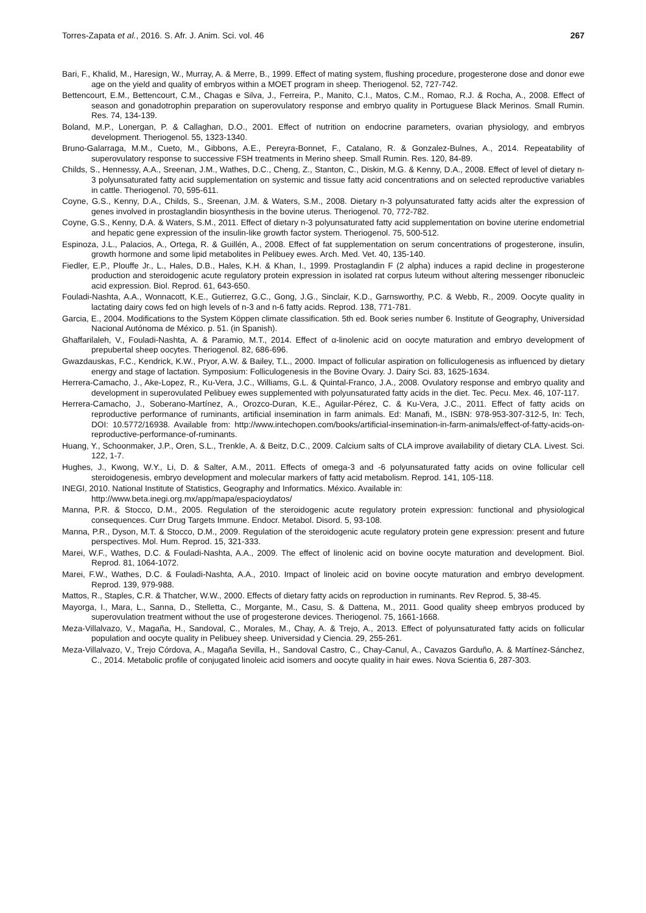Torres-Zapata et al., 2016. S. Afr. J. Anim. Sci. vol. 46 267
Bari, F., Khalid, M., Haresign, W., Murray, A. & Merre, B., 1999. Effect of mating system, flushing procedure, progesterone dose and donor ewe age on the yield and quality of embryos within a MOET program in sheep. Theriogenol. 52, 727-742.
Bettencourt, E.M., Bettencourt, C.M., Chagas e Silva, J., Ferreira, P., Manito, C.I., Matos, C.M., Romao, R.J. & Rocha, A., 2008. Effect of season and gonadotrophin preparation on superovulatory response and embryo quality in Portuguese Black Merinos. Small Rumin. Res. 74, 134-139.
Boland, M.P., Lonergan, P. & Callaghan, D.O., 2001. Effect of nutrition on endocrine parameters, ovarian physiology, and embryos development. Theriogenol. 55, 1323-1340.
Bruno-Galarraga, M.M., Cueto, M., Gibbons, A.E., Pereyra-Bonnet, F., Catalano, R. & Gonzalez-Bulnes, A., 2014. Repeatability of superovulatory response to successive FSH treatments in Merino sheep. Small Rumin. Res. 120, 84-89.
Childs, S., Hennessy, A.A., Sreenan, J.M., Wathes, D.C., Cheng, Z., Stanton, C., Diskin, M.G. & Kenny, D.A., 2008. Effect of level of dietary n-3 polyunsaturated fatty acid supplementation on systemic and tissue fatty acid concentrations and on selected reproductive variables in cattle. Theriogenol. 70, 595-611.
Coyne, G.S., Kenny, D.A., Childs, S., Sreenan, J.M. & Waters, S.M., 2008. Dietary n-3 polyunsaturated fatty acids alter the expression of genes involved in prostaglandin biosynthesis in the bovine uterus. Theriogenol. 70, 772-782.
Coyne, G.S., Kenny, D.A. & Waters, S.M., 2011. Effect of dietary n-3 polyunsaturated fatty acid supplementation on bovine uterine endometrial and hepatic gene expression of the insulin-like growth factor system. Theriogenol. 75, 500-512.
Espinoza, J.L., Palacios, A., Ortega, R. & Guillén, A., 2008. Effect of fat supplementation on serum concentrations of progesterone, insulin, growth hormone and some lipid metabolites in Pelibuey ewes. Arch. Med. Vet. 40, 135-140.
Fiedler, E.P., Plouffe Jr., L., Hales, D.B., Hales, K.H. & Khan, I., 1999. Prostaglandin F (2 alpha) induces a rapid decline in progesterone production and steroidogenic acute regulatory protein expression in isolated rat corpus luteum without altering messenger ribonucleic acid expression. Biol. Reprod. 61, 643-650.
Fouladi-Nashta, A.A., Wonnacott, K.E., Gutierrez, G.C., Gong, J.G., Sinclair, K.D., Garnsworthy, P.C. & Webb, R., 2009. Oocyte quality in lactating dairy cows fed on high levels of n-3 and n-6 fatty acids. Reprod. 138, 771-781.
Garcia, E., 2004. Modifications to the System Köppen climate classification. 5th ed. Book series number 6. Institute of Geography, Universidad Nacional Autónoma de México. p. 51. (in Spanish).
Ghaffarilaleh, V., Fouladi-Nashta, A. & Paramio, M.T., 2014. Effect of α-linolenic acid on oocyte maturation and embryo development of prepubertal sheep oocytes. Theriogenol. 82, 686-696.
Gwazdauskas, F.C., Kendrick, K.W., Pryor, A.W. & Bailey, T.L., 2000. Impact of follicular aspiration on folliculogenesis as influenced by dietary energy and stage of lactation. Symposium: Folliculogenesis in the Bovine Ovary. J. Dairy Sci. 83, 1625-1634.
Herrera-Camacho, J., Ake-Lopez, R., Ku-Vera, J.C., Williams, G.L. & Quintal-Franco, J.A., 2008. Ovulatory response and embryo quality and development in superovulated Pelibuey ewes supplemented with polyunsaturated fatty acids in the diet. Tec. Pecu. Mex. 46, 107-117.
Herrera-Camacho, J., Soberano-Martínez, A., Orozco-Duran, K.E., Aguilar-Pérez, C. & Ku-Vera, J.C., 2011. Effect of fatty acids on reproductive performance of ruminants, artificial insemination in farm animals. Ed: Manafi, M., ISBN: 978-953-307-312-5, In: Tech, DOI: 10.5772/16938. Available from: http://www.intechopen.com/books/artificial-insemination-in-farm-animals/effect-of-fatty-acids-on-reproductive-performance-of-ruminants.
Huang, Y., Schoonmaker, J.P., Oren, S.L., Trenkle, A. & Beitz, D.C., 2009. Calcium salts of CLA improve availability of dietary CLA. Livest. Sci. 122, 1-7.
Hughes, J., Kwong, W.Y., Li, D. & Salter, A.M., 2011. Effects of omega-3 and -6 polyunsaturated fatty acids on ovine follicular cell steroidogenesis, embryo development and molecular markers of fatty acid metabolism. Reprod. 141, 105-118.
INEGI, 2010. National Institute of Statistics, Geography and Informatics. México. Available in:
http://www.beta.inegi.org.mx/app/mapa/espacioydatos/
Manna, P.R. & Stocco, D.M., 2005. Regulation of the steroidogenic acute regulatory protein expression: functional and physiological consequences. Curr Drug Targets Immune. Endocr. Metabol. Disord. 5, 93-108.
Manna, P.R., Dyson, M.T. & Stocco, D.M., 2009. Regulation of the steroidogenic acute regulatory protein gene expression: present and future perspectives. Mol. Hum. Reprod. 15, 321-333.
Marei, W.F., Wathes, D.C. & Fouladi-Nashta, A.A., 2009. The effect of linolenic acid on bovine oocyte maturation and development. Biol. Reprod. 81, 1064-1072.
Marei, F.W., Wathes, D.C. & Fouladi-Nashta, A.A., 2010. Impact of linoleic acid on bovine oocyte maturation and embryo development. Reprod. 139, 979-988.
Mattos, R., Staples, C.R. & Thatcher, W.W., 2000. Effects of dietary fatty acids on reproduction in ruminants. Rev Reprod. 5, 38-45.
Mayorga, I., Mara, L., Sanna, D., Stelletta, C., Morgante, M., Casu, S. & Dattena, M., 2011. Good quality sheep embryos produced by superovulation treatment without the use of progesterone devices. Theriogenol. 75, 1661-1668.
Meza-Villalvazo, V., Magaña, H., Sandoval, C., Morales, M., Chay, A. & Trejo, A., 2013. Effect of polyunsaturated fatty acids on follicular population and oocyte quality in Pelibuey sheep. Universidad y Ciencia. 29, 255-261.
Meza-Villalvazo, V., Trejo Córdova, A., Magaña Sevilla, H., Sandoval Castro, C., Chay-Canul, A., Cavazos Garduño, A. & Martínez-Sánchez, C., 2014. Metabolic profile of conjugated linoleic acid isomers and oocyte quality in hair ewes. Nova Scientia 6, 287-303.